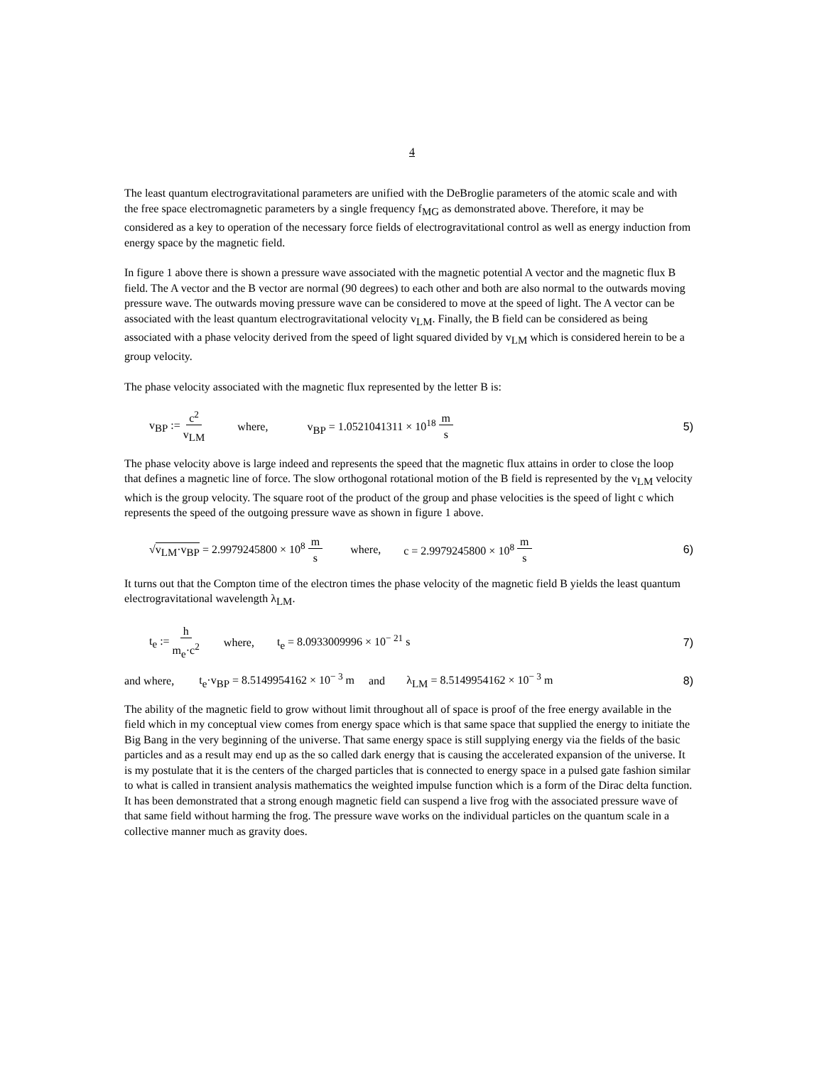4
The least quantum electrogravitational parameters are unified with the DeBroglie parameters of the atomic scale and with the free space electromagnetic parameters by a single frequency f<sub>MG</sub> as demonstrated above. Therefore, it may be considered as a key to operation of the necessary force fields of electrogravitational control as well as energy induction from energy space by the magnetic field.
In figure 1 above there is shown a pressure wave associated with the magnetic potential A vector and the magnetic flux B field. The A vector and the B vector are normal (90 degrees) to each other and both are also normal to the outwards moving pressure wave. The outwards moving pressure wave can be considered to move at the speed of light. The A vector can be associated with the least quantum electrogravitational velocity v<sub>LM</sub>. Finally, the B field can be considered as being associated with a phase velocity derived from the speed of light squared divided by v<sub>LM</sub> which is considered herein to be a group velocity.
The phase velocity associated with the magnetic flux represented by the letter B is:
v<sub>BP</sub> := c<sup>2</sup> v<sub>LM</sub> where, v<sub>BP</sub> = 1.0521041311 × 10<sup>18</sup> m s 5)
The phase velocity above is large indeed and represents the speed that the magnetic flux attains in order to close the loop that defines a magnetic line of force. The slow orthogonal rotational motion of the B field is represented by the v<sub>LM</sub> velocity which is the group velocity. The square root of the product of the group and phase velocities is the speed of light c which represents the speed of the outgoing pressure wave as shown in figure 1 above.
√v<sub>LM</sub>·v<sub>BP</sub> = 2.9979245800 × 10<sup>8</sup> m s where, c = 2.9979245800 × 10<sup>8</sup> m s 6)
It turns out that the Compton time of the electron times the phase velocity of the magnetic field B yields the least quantum electrogravitational wavelength λ<sub>LM</sub>.
t<sub>e</sub> := h m<sub>e</sub>·c<sup>2</sup> where, t<sub>e</sub> = 8.0933009996 × 10<sup>− 21</sup> s 7)
and where, t<sub>e</sub>·v<sub>BP</sub> = 8.5149954162 × 10<sup>− 3</sup> m and λ<sub>LM</sub> = 8.5149954162 × 10<sup>− 3</sup> m 8)
The ability of the magnetic field to grow without limit throughout all of space is proof of the free energy available in the field which in my conceptual view comes from energy space which is that same space that supplied the energy to initiate the Big Bang in the very beginning of the universe. That same energy space is still supplying energy via the fields of the basic particles and as a result may end up as the so called dark energy that is causing the accelerated expansion of the universe. It is my postulate that it is the centers of the charged particles that is connected to energy space in a pulsed gate fashion similar to what is called in transient analysis mathematics the weighted impulse function which is a form of the Dirac delta function. It has been demonstrated that a strong enough magnetic field can suspend a live frog with the associated pressure wave of that same field without harming the frog. The pressure wave works on the individual particles on the quantum scale in a collective manner much as gravity does.